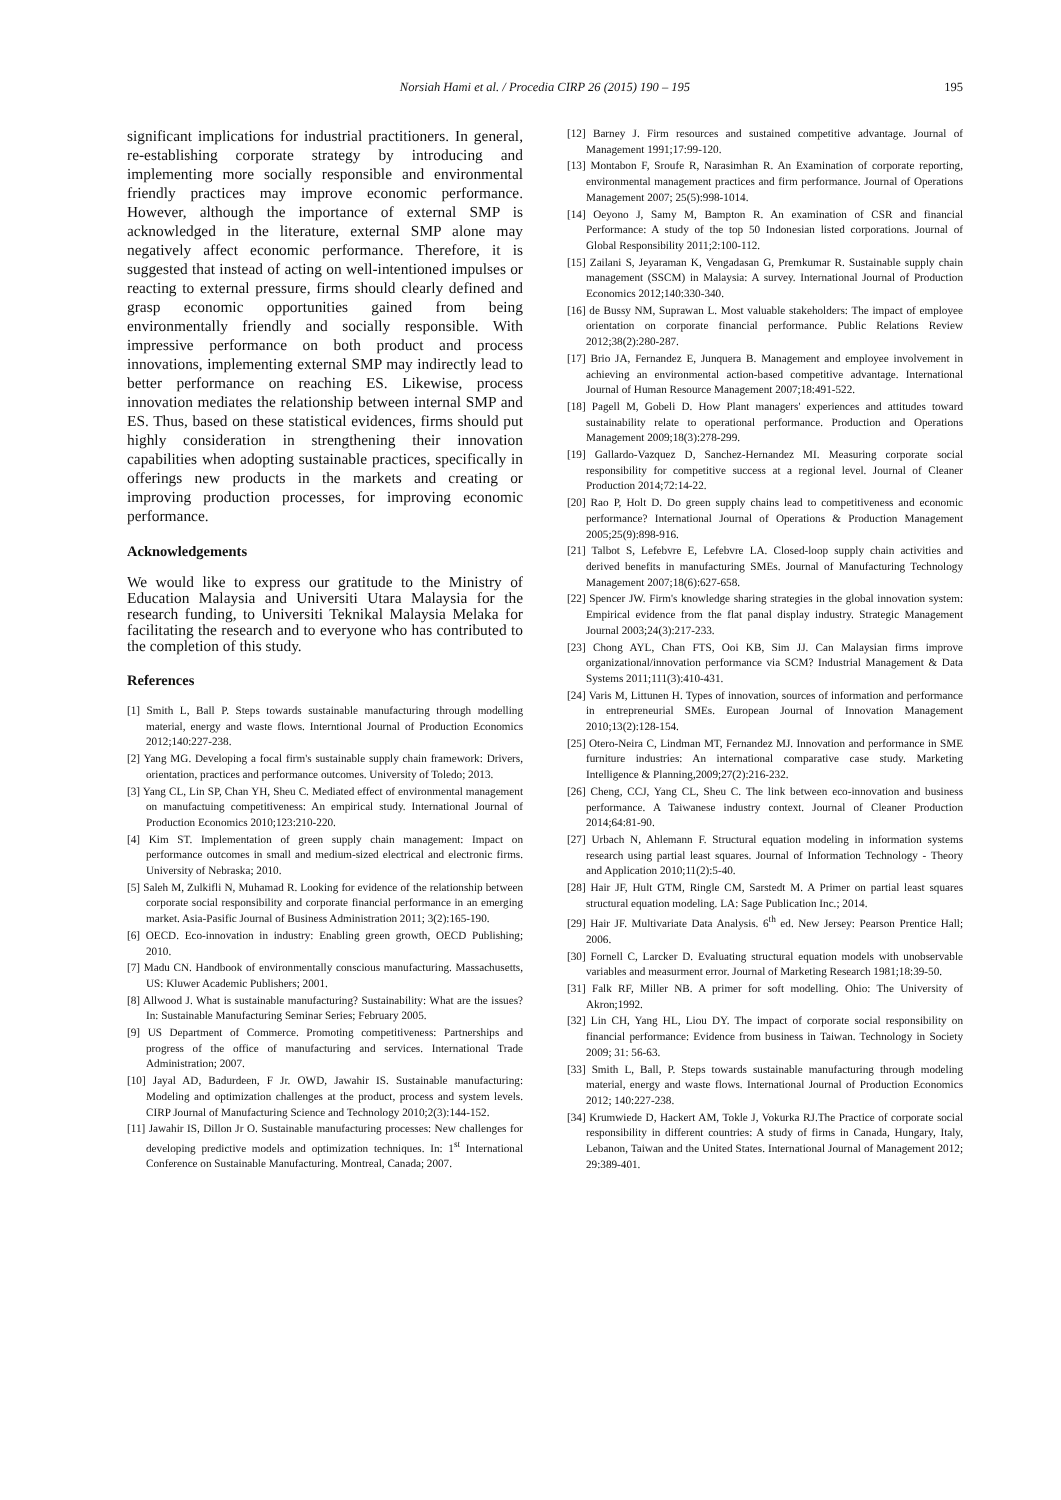Norsiah Hami et al. / Procedia CIRP 26 (2015) 190 – 195
195
significant implications for industrial practitioners. In general, re-establishing corporate strategy by introducing and implementing more socially responsible and environmental friendly practices may improve economic performance. However, although the importance of external SMP is acknowledged in the literature, external SMP alone may negatively affect economic performance. Therefore, it is suggested that instead of acting on well-intentioned impulses or reacting to external pressure, firms should clearly defined and grasp economic opportunities gained from being environmentally friendly and socially responsible. With impressive performance on both product and process innovations, implementing external SMP may indirectly lead to better performance on reaching ES. Likewise, process innovation mediates the relationship between internal SMP and ES. Thus, based on these statistical evidences, firms should put highly consideration in strengthening their innovation capabilities when adopting sustainable practices, specifically in offerings new products in the markets and creating or improving production processes, for improving economic performance.
Acknowledgements
We would like to express our gratitude to the Ministry of Education Malaysia and Universiti Utara Malaysia for the research funding, to Universiti Teknikal Malaysia Melaka for facilitating the research and to everyone who has contributed to the completion of this study.
References
[1] Smith L, Ball P. Steps towards sustainable manufacturing through modelling material, energy and waste flows. Interntional Journal of Production Economics 2012;140:227-238.
[2] Yang MG. Developing a focal firm's sustainable supply chain framework: Drivers, orientation, practices and performance outcomes. University of Toledo; 2013.
[3] Yang CL, Lin SP, Chan YH, Sheu C. Mediated effect of environmental management on manufactuing competitiveness: An empirical study. International Journal of Production Economics 2010;123:210-220.
[4] Kim ST. Implementation of green supply chain management: Impact on performance outcomes in small and medium-sized electrical and electronic firms. University of Nebraska; 2010.
[5] Saleh M, Zulkifli N, Muhamad R. Looking for evidence of the relationship between corporate social responsibility and corporate financial performance in an emerging market. Asia-Pasific Journal of Business Administration 2011; 3(2):165-190.
[6] OECD. Eco-innovation in industry: Enabling green growth, OECD Publishing; 2010.
[7] Madu CN. Handbook of environmentally conscious manufacturing. Massachusetts, US: Kluwer Academic Publishers; 2001.
[8] Allwood J. What is sustainable manufacturing? Sustainability: What are the issues? In: Sustainable Manufacturing Seminar Series; February 2005.
[9] US Department of Commerce. Promoting competitiveness: Partnerships and progress of the office of manufacturing and services. International Trade Administration; 2007.
[10] Jayal AD, Badurdeen, F Jr. OWD, Jawahir IS. Sustainable manufacturing: Modeling and optimization challenges at the product, process and system levels. CIRP Journal of Manufacturing Science and Technology 2010;2(3):144-152.
[11] Jawahir IS, Dillon Jr O. Sustainable manufacturing processes: New challenges for developing predictive models and optimization techniques. In: 1<sup>st</sup> International Conference on Sustainable Manufacturing. Montreal, Canada; 2007.
[12] Barney J. Firm resources and sustained competitive advantage. Journal of Management 1991;17:99-120.
[13] Montabon F, Sroufe R, Narasimhan R. An Examination of corporate reporting, environmental management practices and firm performance. Journal of Operations Management 2007; 25(5):998-1014.
[14] Oeyono J, Samy M, Bampton R. An examination of CSR and financial Performance: A study of the top 50 Indonesian listed corporations. Journal of Global Responsibility 2011;2:100-112.
[15] Zailani S, Jeyaraman K, Vengadasan G, Premkumar R. Sustainable supply chain management (SSCM) in Malaysia: A survey. International Journal of Production Economics 2012;140:330-340.
[16] de Bussy NM, Suprawan L. Most valuable stakeholders: The impact of employee orientation on corporate financial performance. Public Relations Review 2012;38(2):280-287.
[17] Brio JA, Fernandez E, Junquera B. Management and employee involvement in achieving an environmental action-based competitive advantage. International Journal of Human Resource Management 2007;18:491-522.
[18] Pagell M, Gobeli D. How Plant managers' experiences and attitudes toward sustainability relate to operational performance. Production and Operations Management 2009;18(3):278-299.
[19] Gallardo-Vazquez D, Sanchez-Hernandez MI. Measuring corporate social responsibility for competitive success at a regional level. Journal of Cleaner Production 2014;72:14-22.
[20] Rao P, Holt D. Do green supply chains lead to competitiveness and economic performance? International Journal of Operations & Production Management 2005;25(9):898-916.
[21] Talbot S, Lefebvre E, Lefebvre LA. Closed-loop supply chain activities and derived benefits in manufacturing SMEs. Journal of Manufacturing Technology Management 2007;18(6):627-658.
[22] Spencer JW. Firm's knowledge sharing strategies in the global innovation system: Empirical evidence from the flat panal display industry. Strategic Management Journal 2003;24(3):217-233.
[23] Chong AYL, Chan FTS, Ooi KB, Sim JJ. Can Malaysian firms improve organizational/innovation performance via SCM? Industrial Management & Data Systems 2011;111(3):410-431.
[24] Varis M, Littunen H. Types of innovation, sources of information and performance in entrepreneurial SMEs. European Journal of Innovation Management 2010;13(2):128-154.
[25] Otero-Neira C, Lindman MT, Fernandez MJ. Innovation and performance in SME furniture industries: An international comparative case study. Marketing Intelligence & Planning,2009;27(2):216-232.
[26] Cheng, CCJ, Yang CL, Sheu C. The link between eco-innovation and business performance. A Taiwanese industry context. Journal of Cleaner Production 2014;64:81-90.
[27] Urbach N, Ahlemann F. Structural equation modeling in information systems research using partial least squares. Journal of Information Technology - Theory and Application 2010;11(2):5-40.
[28] Hair JF, Hult GTM, Ringle CM, Sarstedt M. A Primer on partial least squares structural equation modeling. LA: Sage Publication Inc.; 2014.
[29] Hair JF. Multivariate Data Analysis. 6<sup>th</sup> ed. New Jersey: Pearson Prentice Hall; 2006.
[30] Fornell C, Larcker D. Evaluating structural equation models with unobservable variables and measurment error. Journal of Marketing Research 1981;18:39-50.
[31] Falk RF, Miller NB. A primer for soft modelling. Ohio: The University of Akron;1992.
[32] Lin CH, Yang HL, Liou DY. The impact of corporate social responsibility on financial performance: Evidence from business in Taiwan. Technology in Society 2009; 31: 56-63.
[33] Smith L, Ball, P. Steps towards sustainable manufacturing through modeling material, energy and waste flows. International Journal of Production Economics 2012; 140:227-238.
[34] Krumwiede D, Hackert AM, Tokle J, Vokurka RJ.The Practice of corporate social responsibility in different countries: A study of firms in Canada, Hungary, Italy, Lebanon, Taiwan and the United States. International Journal of Management 2012; 29:389-401.